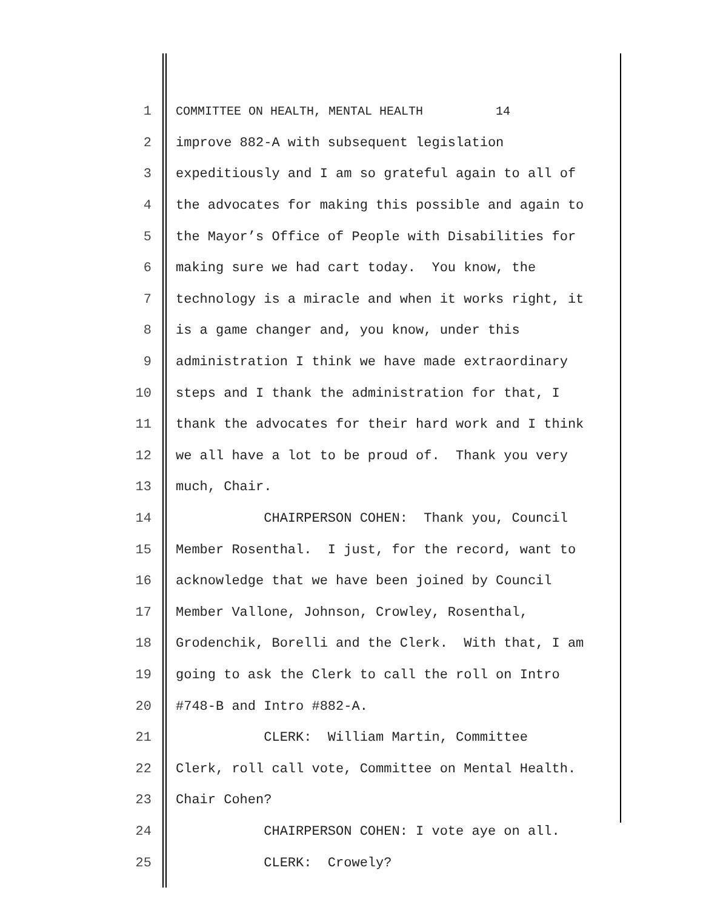1 COMMITTEE ON HEALTH, MENTAL HEALTH 14
2 improve 882-A with subsequent legislation
3 expeditiously and I am so grateful again to all of
4 the advocates for making this possible and again to
5 the Mayor’s Office of People with Disabilities for
6 making sure we had cart today. You know, the
7 technology is a miracle and when it works right, it
8 is a game changer and, you know, under this
9 administration I think we have made extraordinary
10 steps and I thank the administration for that, I
11 thank the advocates for their hard work and I think
12 we all have a lot to be proud of. Thank you very
13 much, Chair.
14 CHAIRPERSON COHEN: Thank you, Council
15 Member Rosenthal. I just, for the record, want to
16 acknowledge that we have been joined by Council
17 Member Vallone, Johnson, Crowley, Rosenthal,
18 Grodenchik, Borelli and the Clerk. With that, I am
19 going to ask the Clerk to call the roll on Intro
20 #748-B and Intro #882-A.
21 CLERK: William Martin, Committee
22 Clerk, roll call vote, Committee on Mental Health.
23 Chair Cohen?
24 CHAIRPERSON COHEN: I vote aye on all.
25 CLERK: Crowely?